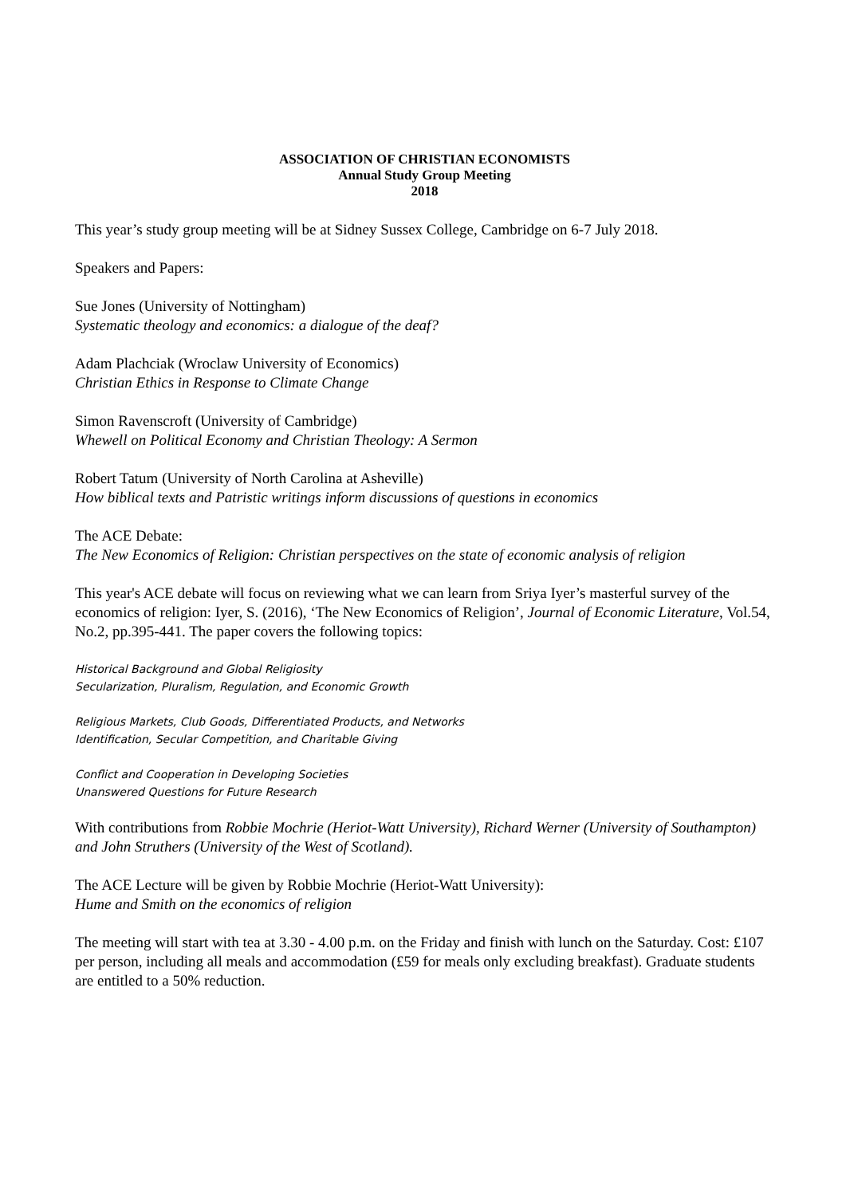ASSOCIATION OF CHRISTIAN ECONOMISTS
Annual Study Group Meeting
2018
This year’s study group meeting will be at Sidney Sussex College, Cambridge on 6-7 July 2018.
Speakers and Papers:
Sue Jones (University of Nottingham)
Systematic theology and economics: a dialogue of the deaf?
Adam Plachciak (Wroclaw University of Economics)
Christian Ethics in Response to Climate Change
Simon Ravenscroft (University of Cambridge)
Whewell on Political Economy and Christian Theology: A Sermon
Robert Tatum (University of North Carolina at Asheville)
How biblical texts and Patristic writings inform discussions of questions in economics
The ACE Debate:
The New Economics of Religion: Christian perspectives on the state of economic analysis of religion
This year's ACE debate will focus on reviewing what we can learn from Sriya Iyer’s masterful survey of the economics of religion: Iyer, S. (2016), ‘The New Economics of Religion’, Journal of Economic Literature, Vol.54, No.2, pp.395-441. The paper covers the following topics:
Historical Background and Global Religiosity
Secularization, Pluralism, Regulation, and Economic Growth
Religious Markets, Club Goods, Differentiated Products, and Networks
Identification, Secular Competition, and Charitable Giving
Conflict and Cooperation in Developing Societies
Unanswered Questions for Future Research
With contributions from Robbie Mochrie (Heriot-Watt University), Richard Werner (University of Southampton) and John Struthers (University of the West of Scotland).
The ACE Lecture will be given by Robbie Mochrie (Heriot-Watt University):
Hume and Smith on the economics of religion
The meeting will start with tea at 3.30 - 4.00 p.m. on the Friday and finish with lunch on the Saturday. Cost: £107 per person, including all meals and accommodation (£59 for meals only excluding breakfast). Graduate students are entitled to a 50% reduction.